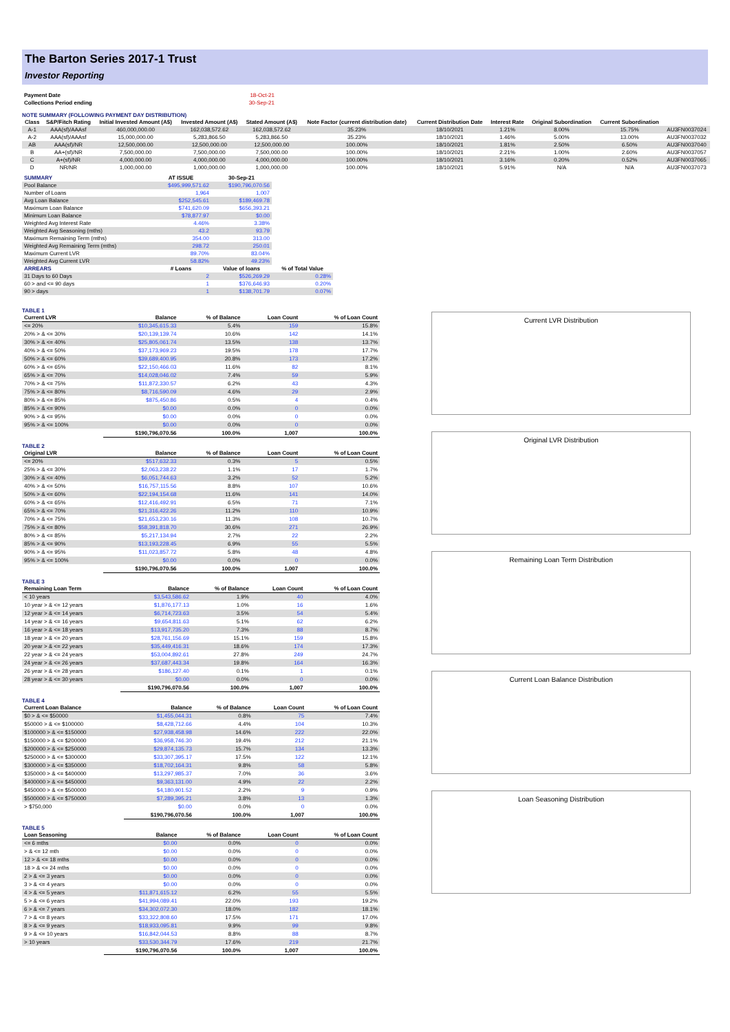The Barton Series 2017-1 Trust
Investor Reporting
| Payment Date | 18-Oct-21 |
| Collections Period ending | 30-Sep-21 |
NOTE SUMMARY (FOLLOWING PAYMENT DAY DISTRIBUTION)
| Class | S&P/Fitch Rating | Initial Invested Amount (A$) | Invested Amount (A$) | Stated Amount (A$) | Note Factor (current distribution date) | Current Distribution Date | Interest Rate | Original Subordination | Current Subordination | |
| --- | --- | --- | --- | --- | --- | --- | --- | --- | --- | --- |
| A-1 | AAA(sf)/AAAsf | 460,000,000.00 | 162,038,572.62 | 162,038,572.62 | 35.23% | 18/10/2021 | 1.21% | 8.00% | 15.75% | AU3FN0037024 |
| A-2 | AAA(sf)/AAAsf | 15,000,000.00 | 5,283,866.50 | 5,283,866.50 | 35.23% | 18/10/2021 | 1.46% | 5.00% | 13.00% | AU3FN0037032 |
| AB | AAA(sf)/NR | 12,500,000.00 | 12,500,000.00 | 12,500,000.00 | 100.00% | 18/10/2021 | 1.81% | 2.50% | 6.50% | AU3FN0037040 |
| B | AA+(sf)/NR | 7,500,000.00 | 7,500,000.00 | 7,500,000.00 | 100.00% | 18/10/2021 | 2.21% | 1.00% | 2.60% | AU3FN0037057 |
| C | A+(sf)/NR | 4,000,000.00 | 4,000,000.00 | 4,000,000.00 | 100.00% | 18/10/2021 | 3.16% | 0.20% | 0.52% | AU3FN0037065 |
| D | NR/NR | 1,000,000.00 | 1,000,000.00 | 1,000,000.00 | 100.00% | 18/10/2021 | 5.91% | N/A | N/A | AU3FN0037073 |
| SUMMARY | AT ISSUE | 30-Sep-21 | |
| --- | --- | --- | --- |
| Pool Balance | $495,999,571.62 | $190,796,070.56 | |
| Number of Loans | 1,964 | 1,007 | |
| Avg Loan Balance | $252,545.61 | $189,469.78 | |
| Maximum Loan Balance | $741,620.09 | $656,393.21 | |
| Minimum Loan Balance | $78,877.97 | $0.00 | |
| Weighted Avg Interest Rate | 4.46% | 3.38% | |
| Weighted Avg Seasoning (mths) | 43.2 | 93.79 | |
| Maximum Remaining Term (mths) | 354.00 | 313.00 | |
| Weighted Avg Remaining Term (mths) | 298.72 | 250.01 | |
| Maximum Current LVR | 89.70% | 83.04% | |
| Weighted Avg Current LVR | 58.82% | 49.23% | |
| ARREARS | # Loans | Value of loans | % of Total Value |
| 31 Days to 60 Days | 2 | $526,269.29 | 0.28% |
| 60 > and <= 90 days | 1 | $376,646.93 | 0.20% |
| 90 > days | 1 | $138,701.79 | 0.07% |
TABLE 1
| Current LVR | Balance | % of Balance | Loan Count | % of Loan Count |
| --- | --- | --- | --- | --- |
| <= 20% | $10,345,615.33 | 5.4% | 159 | 15.8% |
| 20% > & <= 30% | $20,139,139.74 | 10.6% | 142 | 14.1% |
| 30% > & <= 40% | $25,805,061.74 | 13.5% | 138 | 13.7% |
| 40% > & <= 50% | $37,173,969.23 | 19.5% | 178 | 17.7% |
| 50% > & <= 60% | $39,689,400.95 | 20.8% | 173 | 17.2% |
| 60% > & <= 65% | $22,150,466.03 | 11.6% | 82 | 8.1% |
| 65% > & <= 70% | $14,028,046.02 | 7.4% | 59 | 5.9% |
| 70% > & <= 75% | $11,872,330.57 | 6.2% | 43 | 4.3% |
| 75% > & <= 80% | $8,716,590.09 | 4.6% | 29 | 2.9% |
| 80% > & <= 85% | $875,450.86 | 0.5% | 4 | 0.4% |
| 85% > & <= 90% | $0.00 | 0.0% | 0 | 0.0% |
| 90% > & <= 95% | $0.00 | 0.0% | 0 | 0.0% |
| 95% > & <= 100% | $0.00 | 0.0% | 0 | 0.0% |
| | $190,796,070.56 | 100.0% | 1,007 | 100.0% |
TABLE 2
| Original LVR | Balance | % of Balance | Loan Count | % of Loan Count |
| --- | --- | --- | --- | --- |
| <= 20% | $517,632.33 | 0.3% | 5 | 0.5% |
| 25% > & <= 30% | $2,063,238.22 | 1.1% | 17 | 1.7% |
| 30% > & <= 40% | $6,051,744.63 | 3.2% | 52 | 5.2% |
| 40% > & <= 50% | $16,757,115.56 | 8.8% | 107 | 10.6% |
| 50% > & <= 60% | $22,194,154.68 | 11.6% | 141 | 14.0% |
| 60% > & <= 65% | $12,416,492.91 | 6.5% | 71 | 7.1% |
| 65% > & <= 70% | $21,316,422.26 | 11.2% | 110 | 10.9% |
| 70% > & <= 75% | $21,653,230.16 | 11.3% | 108 | 10.7% |
| 75% > & <= 80% | $58,391,818.70 | 30.6% | 271 | 26.9% |
| 80% > & <= 85% | $5,217,134.94 | 2.7% | 22 | 2.2% |
| 85% > & <= 90% | $13,193,228.45 | 6.9% | 55 | 5.5% |
| 90% > & <= 95% | $11,023,857.72 | 5.8% | 48 | 4.8% |
| 95% > & <= 100% | $0.00 | 0.0% | 0 | 0.0% |
| | $190,796,070.56 | 100.0% | 1,007 | 100.0% |
TABLE 3
| Remaining Loan Term | Balance | % of Balance | Loan Count | % of Loan Count |
| --- | --- | --- | --- | --- |
| < 10 years | $3,543,586.62 | 1.9% | 40 | 4.0% |
| 10 year > & <= 12 years | $1,876,177.13 | 1.0% | 16 | 1.6% |
| 12 year > & <= 14 years | $6,714,723.63 | 3.5% | 54 | 5.4% |
| 14 year > & <= 16 years | $9,654,811.63 | 5.1% | 62 | 6.2% |
| 16 year > & <= 18 years | $13,917,735.20 | 7.3% | 88 | 8.7% |
| 18 year > & <= 20 years | $28,761,156.69 | 15.1% | 159 | 15.8% |
| 20 year > & <= 22 years | $35,449,416.31 | 18.6% | 174 | 17.3% |
| 22 year > & <= 24 years | $53,004,892.61 | 27.8% | 249 | 24.7% |
| 24 year > & <= 26 years | $37,687,443.34 | 19.8% | 164 | 16.3% |
| 26 year > & <= 28 years | $186,127.40 | 0.1% | 1 | 0.1% |
| 28 year > & <= 30 years | $0.00 | 0.0% | 0 | 0.0% |
| | $190,796,070.56 | 100.0% | 1,007 | 100.0% |
TABLE 4
| Current Loan Balance | Balance | % of Balance | Loan Count | % of Loan Count |
| --- | --- | --- | --- | --- |
| $0 > & <= $50000 | $1,455,044.31 | 0.8% | 75 | 7.4% |
| $50000 > & <= $100000 | $8,428,712.66 | 4.4% | 104 | 10.3% |
| $100000 > & <= $150000 | $27,938,458.98 | 14.6% | 222 | 22.0% |
| $150000 > & <= $200000 | $36,958,746.30 | 19.4% | 212 | 21.1% |
| $200000 > & <= $250000 | $29,874,135.73 | 15.7% | 134 | 13.3% |
| $250000 > & <= $300000 | $33,307,395.17 | 17.5% | 122 | 12.1% |
| $300000 > & <= $350000 | $18,702,164.31 | 9.8% | 58 | 5.8% |
| $350000 > & <= $400000 | $13,297,985.37 | 7.0% | 36 | 3.6% |
| $400000 > & <= $450000 | $9,363,131.00 | 4.9% | 22 | 2.2% |
| $450000 > & <= $500000 | $4,180,901.52 | 2.2% | 9 | 0.9% |
| $500000 > & <= $750000 | $7,289,395.21 | 3.8% | 13 | 1.3% |
| > $750,000 | $0.00 | 0.0% | 0 | 0.0% |
| | $190,796,070.56 | 100.0% | 1,007 | 100.0% |
TABLE 5
| Loan Seasoning | Balance | % of Balance | Loan Count | % of Loan Count |
| --- | --- | --- | --- | --- |
| <= 6 mths | $0.00 | 0.0% | 0 | 0.0% |
| > & <= 12 mth | $0.00 | 0.0% | 0 | 0.0% |
| 12 > & <= 18 mths | $0.00 | 0.0% | 0 | 0.0% |
| 18 > & <= 24 mths | $0.00 | 0.0% | 0 | 0.0% |
| 2 > & <= 3 years | $0.00 | 0.0% | 0 | 0.0% |
| 3 > & <= 4 years | $0.00 | 0.0% | 0 | 0.0% |
| 4 > & <= 5 years | $11,871,615.12 | 6.2% | 55 | 5.5% |
| 5 > & <= 6 years | $41,994,089.41 | 22.0% | 193 | 19.2% |
| 6 > & <= 7 years | $34,302,072.30 | 18.0% | 182 | 18.1% |
| 7 > & <= 8 years | $33,322,808.60 | 17.5% | 171 | 17.0% |
| 8 > & <= 9 years | $18,933,095.81 | 9.9% | 99 | 9.8% |
| 9 > & <= 10 years | $16,842,044.53 | 8.8% | 88 | 8.7% |
| > 10 years | $33,530,344.79 | 17.6% | 219 | 21.7% |
| | $190,796,070.56 | 100.0% | 1,007 | 100.0% |
Current LVR Distribution
Original LVR Distribution
Remaining Loan Term Distribution
Current Loan Balance Distribution
Loan Seasoning Distribution